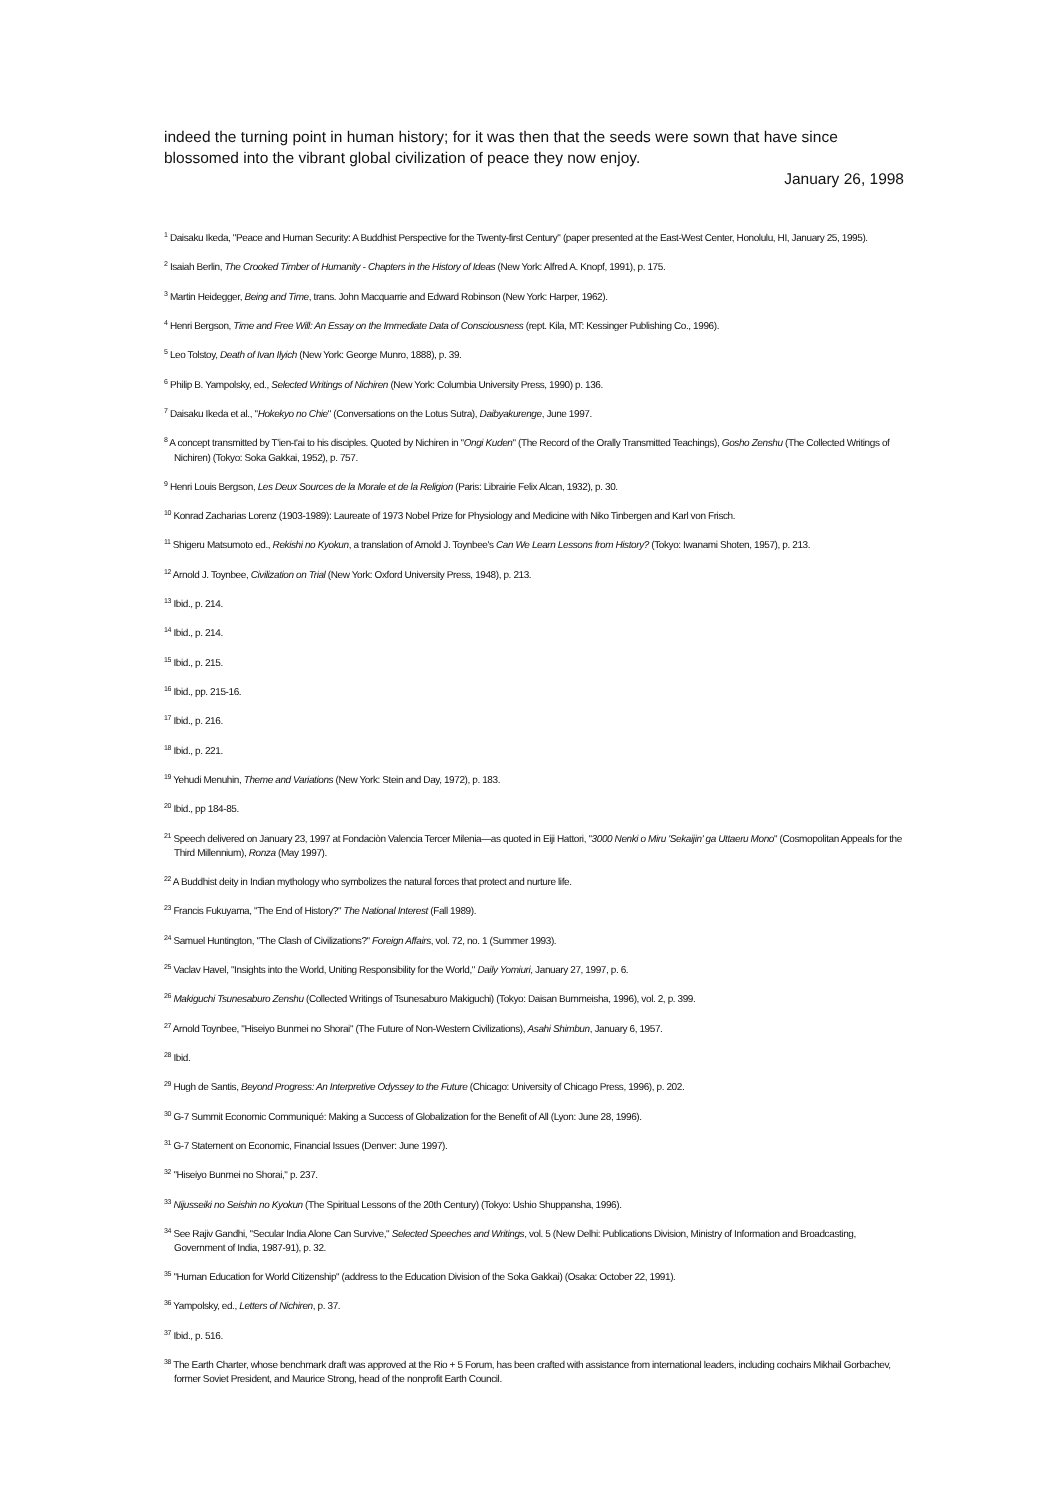indeed the turning point in human history; for it was then that the seeds were sown that have since blossomed into the vibrant global civilization of peace they now enjoy.
January 26, 1998
<sup>1</sup> Daisaku Ikeda, "Peace and Human Security: A Buddhist Perspective for the Twenty-first Century" (paper presented at the East-West Center, Honolulu, HI, January 25, 1995).
<sup>2</sup> Isaiah Berlin, The Crooked Timber of Humanity - Chapters in the History of Ideas (New York: Alfred A. Knopf, 1991), p. 175.
<sup>3</sup> Martin Heidegger, Being and Time, trans. John Macquarrie and Edward Robinson (New York: Harper, 1962).
<sup>4</sup> Henri Bergson, Time and Free Will: An Essay on the Immediate Data of Consciousness (rept. Kila, MT: Kessinger Publishing Co., 1996).
<sup>5</sup> Leo Tolstoy, Death of Ivan Ilyich (New York: George Munro, 1888), p. 39.
<sup>6</sup> Philip B. Yampolsky, ed., Selected Writings of Nichiren (New York: Columbia University Press, 1990) p. 136.
<sup>7</sup> Daisaku Ikeda et al., "Hokekyo no Chie" (Conversations on the Lotus Sutra), Daibyakurenge, June 1997.
<sup>8</sup> A concept transmitted by T'ien-t'ai to his disciples. Quoted by Nichiren in "Ongi Kuden" (The Record of the Orally Transmitted Teachings), Gosho Zenshu (The Collected Writings of Nichiren) (Tokyo: Soka Gakkai, 1952), p. 757.
<sup>9</sup> Henri Louis Bergson, Les Deux Sources de la Morale et de la Religion (Paris: Librairie Felix Alcan, 1932), p. 30.
<sup>10</sup> Konrad Zacharias Lorenz (1903-1989): Laureate of 1973 Nobel Prize for Physiology and Medicine with Niko Tinbergen and Karl von Frisch.
<sup>11</sup> Shigeru Matsumoto ed., Rekishi no Kyokun, a translation of Arnold J. Toynbee's Can We Learn Lessons from History? (Tokyo: Iwanami Shoten, 1957), p. 213.
<sup>12</sup> Arnold J. Toynbee, Civilization on Trial (New York: Oxford University Press, 1948), p. 213.
<sup>13</sup> Ibid., p. 214.
<sup>14</sup> Ibid., p. 214.
<sup>15</sup> Ibid., p. 215.
<sup>16</sup> Ibid., pp. 215-16.
<sup>17</sup> Ibid., p. 216.
<sup>18</sup> Ibid., p. 221.
<sup>19</sup> Yehudi Menuhin, Theme and Variations (New York: Stein and Day, 1972), p. 183.
<sup>20</sup> Ibid., pp 184-85.
<sup>21</sup> Speech delivered on January 23, 1997 at Fondaciòn Valencia Tercer Milenia—as quoted in Eiji Hattori, "3000 Nenki o Miru 'Sekaijin' ga Uttaeru Mono" (Cosmopolitan Appeals for the Third Millennium), Ronza (May 1997).
<sup>22</sup> A Buddhist deity in Indian mythology who symbolizes the natural forces that protect and nurture life.
<sup>23</sup> Francis Fukuyama, "The End of History?" The National Interest (Fall 1989).
<sup>24</sup> Samuel Huntington, "The Clash of Civilizations?" Foreign Affairs, vol. 72, no. 1 (Summer 1993).
<sup>25</sup> Vaclav Havel, "Insights into the World, Uniting Responsibility for the World," Daily Yomiuri, January 27, 1997, p. 6.
<sup>26</sup> Makiguchi Tsunesaburo Zenshu (Collected Writings of Tsunesaburo Makiguchi) (Tokyo: Daisan Bummeisha, 1996), vol. 2, p. 399.
<sup>27</sup> Arnold Toynbee, "Hiseiyo Bunmei no Shorai" (The Future of Non-Western Civilizations), Asahi Shimbun, January 6, 1957.
<sup>28</sup> Ibid.
<sup>29</sup> Hugh de Santis, Beyond Progress: An Interpretive Odyssey to the Future (Chicago: University of Chicago Press, 1996), p. 202.
<sup>30</sup> G-7 Summit Economic Communiqué: Making a Success of Globalization for the Benefit of All (Lyon: June 28, 1996).
<sup>31</sup> G-7 Statement on Economic, Financial Issues (Denver: June 1997).
<sup>32</sup> "Hiseiyo Bunmei no Shorai," p. 237.
<sup>33</sup> Nijusseiki no Seishin no Kyokun (The Spiritual Lessons of the 20th Century) (Tokyo: Ushio Shuppansha, 1996).
<sup>34</sup> See Rajiv Gandhi, "Secular India Alone Can Survive," Selected Speeches and Writings, vol. 5 (New Delhi: Publications Division, Ministry of Information and Broadcasting, Government of India, 1987-91), p. 32.
<sup>35</sup> "Human Education for World Citizenship" (address to the Education Division of the Soka Gakkai) (Osaka: October 22, 1991).
<sup>36</sup> Yampolsky, ed., Letters of Nichiren, p. 37.
<sup>37</sup> Ibid., p. 516.
<sup>38</sup> The Earth Charter, whose benchmark draft was approved at the Rio + 5 Forum, has been crafted with assistance from international leaders, including cochairs Mikhail Gorbachev, former Soviet President, and Maurice Strong, head of the nonprofit Earth Council.